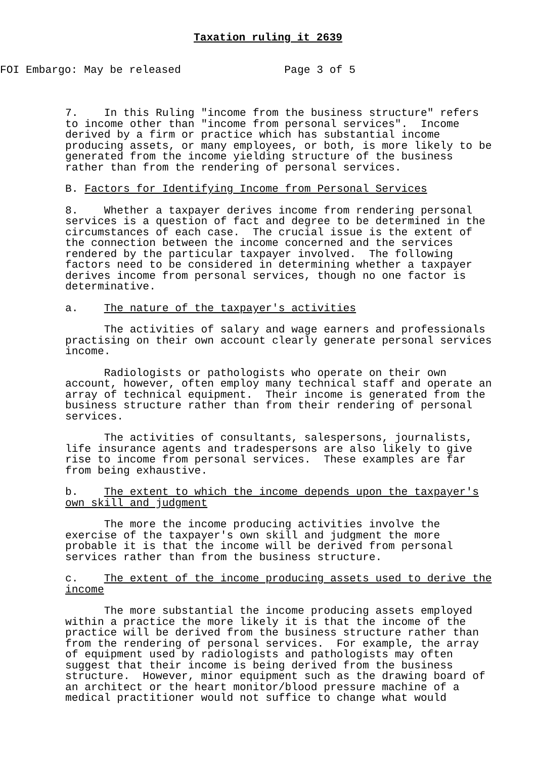Taxation ruling it 2639
FOI Embargo: May be released Page 3 of 5
7. In this Ruling "income from the business structure" refers to income other than "income from personal services". Income derived by a firm or practice which has substantial income producing assets, or many employees, or both, is more likely to be generated from the income yielding structure of the business rather than from the rendering of personal services.
B. Factors for Identifying Income from Personal Services
8. Whether a taxpayer derives income from rendering personal services is a question of fact and degree to be determined in the circumstances of each case. The crucial issue is the extent of the connection between the income concerned and the services rendered by the particular taxpayer involved. The following factors need to be considered in determining whether a taxpayer derives income from personal services, though no one factor is determinative.
a. The nature of the taxpayer's activities
The activities of salary and wage earners and professionals practising on their own account clearly generate personal services income.
Radiologists or pathologists who operate on their own account, however, often employ many technical staff and operate an array of technical equipment. Their income is generated from the business structure rather than from their rendering of personal services.
The activities of consultants, salespersons, journalists, life insurance agents and tradespersons are also likely to give rise to income from personal services. These examples are far from being exhaustive.
b. The extent to which the income depends upon the taxpayer's own skill and judgment
The more the income producing activities involve the exercise of the taxpayer's own skill and judgment the more probable it is that the income will be derived from personal services rather than from the business structure.
c. The extent of the income producing assets used to derive the income
The more substantial the income producing assets employed within a practice the more likely it is that the income of the practice will be derived from the business structure rather than from the rendering of personal services. For example, the array of equipment used by radiologists and pathologists may often suggest that their income is being derived from the business structure. However, minor equipment such as the drawing board of an architect or the heart monitor/blood pressure machine of a medical practitioner would not suffice to change what would